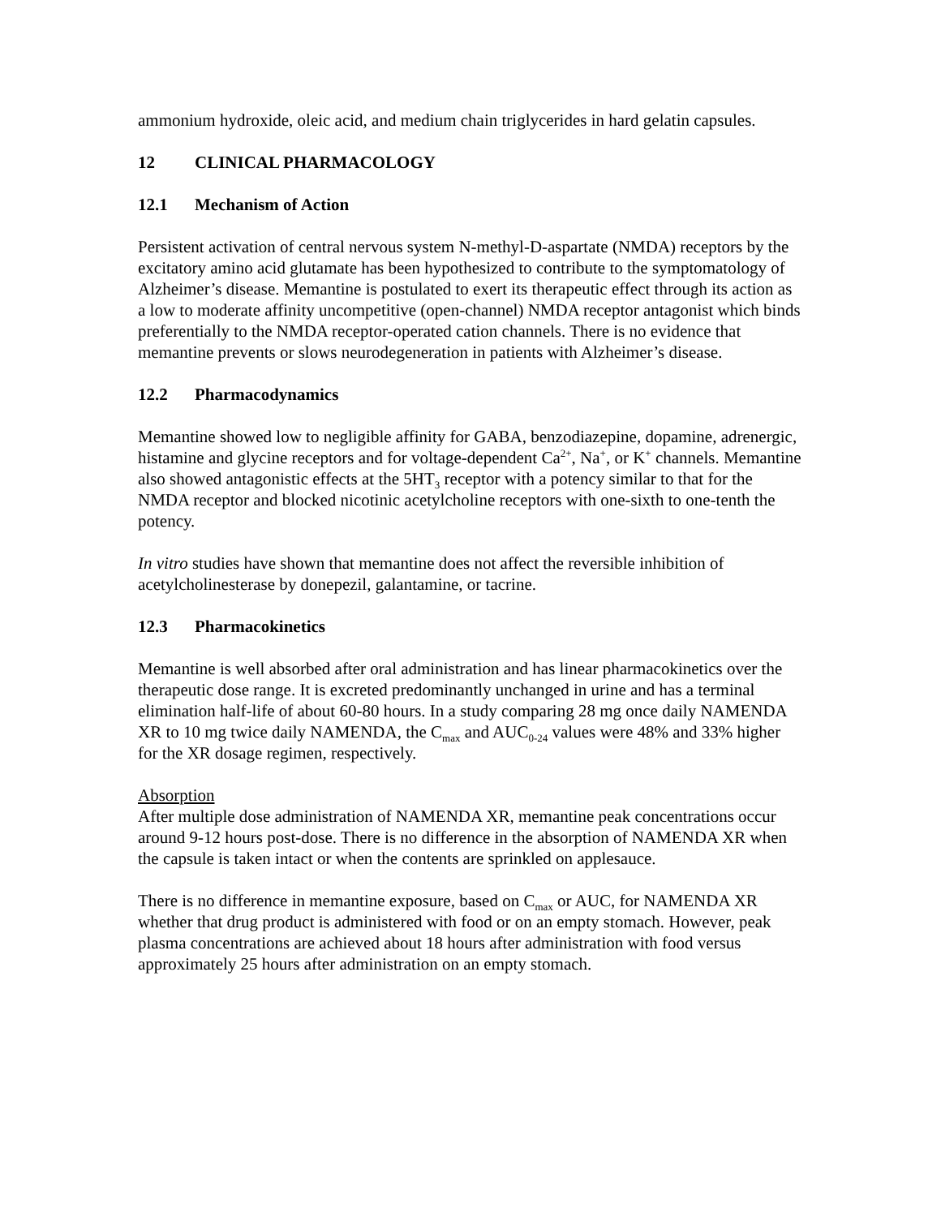ammonium hydroxide, oleic acid, and medium chain triglycerides in hard gelatin capsules.
12 CLINICAL PHARMACOLOGY
12.1 Mechanism of Action
Persistent activation of central nervous system N-methyl-D-aspartate (NMDA) receptors by the excitatory amino acid glutamate has been hypothesized to contribute to the symptomatology of Alzheimer’s disease. Memantine is postulated to exert its therapeutic effect through its action as a low to moderate affinity uncompetitive (open-channel) NMDA receptor antagonist which binds preferentially to the NMDA receptor-operated cation channels. There is no evidence that memantine prevents or slows neurodegeneration in patients with Alzheimer’s disease.
12.2 Pharmacodynamics
Memantine showed low to negligible affinity for GABA, benzodiazepine, dopamine, adrenergic, histamine and glycine receptors and for voltage-dependent Ca<sup>2+</sup>, Na<sup>+</sup>, or K<sup>+</sup> channels. Memantine also showed antagonistic effects at the 5HT<sub>3</sub> receptor with a potency similar to that for the NMDA receptor and blocked nicotinic acetylcholine receptors with one-sixth to one-tenth the potency.
In vitro studies have shown that memantine does not affect the reversible inhibition of acetylcholinesterase by donepezil, galantamine, or tacrine.
12.3 Pharmacokinetics
Memantine is well absorbed after oral administration and has linear pharmacokinetics over the therapeutic dose range. It is excreted predominantly unchanged in urine and has a terminal elimination half-life of about 60-80 hours. In a study comparing 28 mg once daily NAMENDA XR to 10 mg twice daily NAMENDA, the C<sub>max</sub> and AUC<sub>0-24</sub> values were 48% and 33% higher for the XR dosage regimen, respectively.
Absorption
After multiple dose administration of NAMENDA XR, memantine peak concentrations occur around 9-12 hours post-dose. There is no difference in the absorption of NAMENDA XR when the capsule is taken intact or when the contents are sprinkled on applesauce.
There is no difference in memantine exposure, based on C<sub>max</sub> or AUC, for NAMENDA XR whether that drug product is administered with food or on an empty stomach. However, peak plasma concentrations are achieved about 18 hours after administration with food versus approximately 25 hours after administration on an empty stomach.